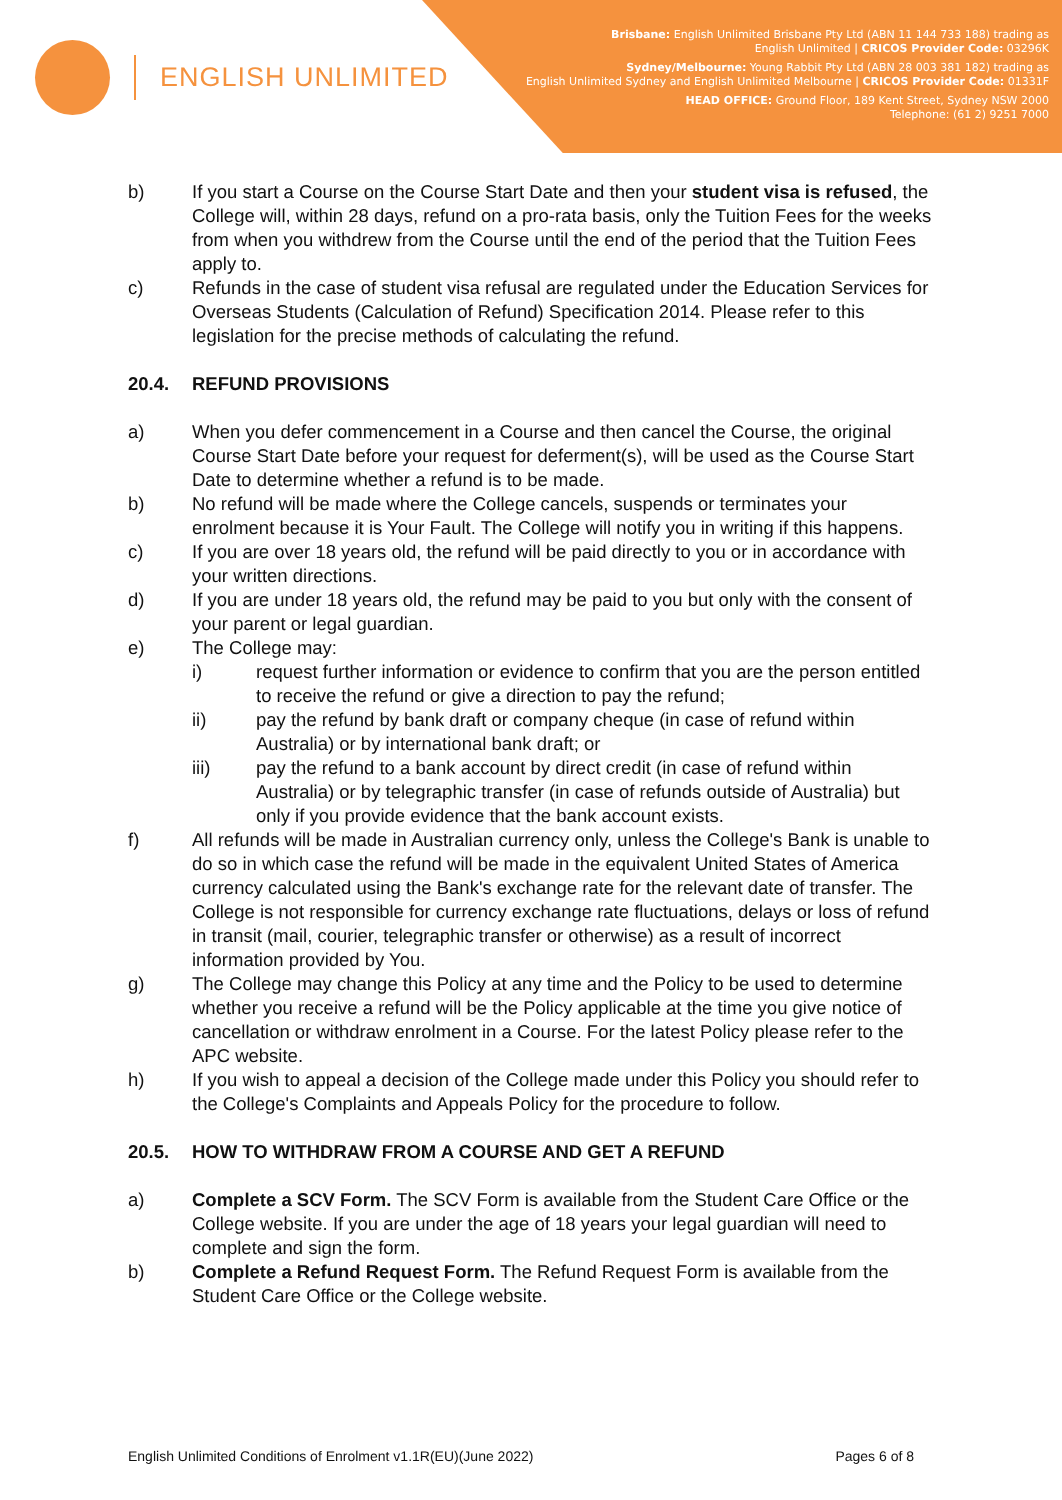ENGLISH UNLIMITED
Brisbane: English Unlimited Brisbane Pty Ltd (ABN 11 144 733 188) trading as
English Unlimited | CRICOS Provider Code: 03296K
Sydney/Melbourne: Young Rabbit Pty Ltd (ABN 28 003 381 182) trading as
English Unlimited Sydney and English Unlimited Melbourne | CRICOS Provider Code: 01331F
HEAD OFFICE: Ground Floor, 189 Kent Street, Sydney NSW 2000
Telephone: (61 2) 9251 7000
b) If you start a Course on the Course Start Date and then your student visa is refused, the College will, within 28 days, refund on a pro-rata basis, only the Tuition Fees for the weeks from when you withdrew from the Course until the end of the period that the Tuition Fees apply to.
c) Refunds in the case of student visa refusal are regulated under the Education Services for Overseas Students (Calculation of Refund) Specification 2014. Please refer to this legislation for the precise methods of calculating the refund.
20.4. REFUND PROVISIONS
a) When you defer commencement in a Course and then cancel the Course, the original Course Start Date before your request for deferment(s), will be used as the Course Start Date to determine whether a refund is to be made.
b) No refund will be made where the College cancels, suspends or terminates your enrolment because it is Your Fault. The College will notify you in writing if this happens.
c) If you are over 18 years old, the refund will be paid directly to you or in accordance with your written directions.
d) If you are under 18 years old, the refund may be paid to you but only with the consent of your parent or legal guardian.
e) The College may:
i) request further information or evidence to confirm that you are the person entitled to receive the refund or give a direction to pay the refund;
ii) pay the refund by bank draft or company cheque (in case of refund within Australia) or by international bank draft; or
iii) pay the refund to a bank account by direct credit (in case of refund within Australia) or by telegraphic transfer (in case of refunds outside of Australia) but only if you provide evidence that the bank account exists.
f) All refunds will be made in Australian currency only, unless the College's Bank is unable to do so in which case the refund will be made in the equivalent United States of America currency calculated using the Bank's exchange rate for the relevant date of transfer. The College is not responsible for currency exchange rate fluctuations, delays or loss of refund in transit (mail, courier, telegraphic transfer or otherwise) as a result of incorrect information provided by You.
g) The College may change this Policy at any time and the Policy to be used to determine whether you receive a refund will be the Policy applicable at the time you give notice of cancellation or withdraw enrolment in a Course. For the latest Policy please refer to the APC website.
h) If you wish to appeal a decision of the College made under this Policy you should refer to the College's Complaints and Appeals Policy for the procedure to follow.
20.5. HOW TO WITHDRAW FROM A COURSE AND GET A REFUND
a) Complete a SCV Form. The SCV Form is available from the Student Care Office or the College website. If you are under the age of 18 years your legal guardian will need to complete and sign the form.
b) Complete a Refund Request Form. The Refund Request Form is available from the Student Care Office or the College website.
English Unlimited Conditions of Enrolment v1.1R(EU)(June 2022) Pages 6 of 8